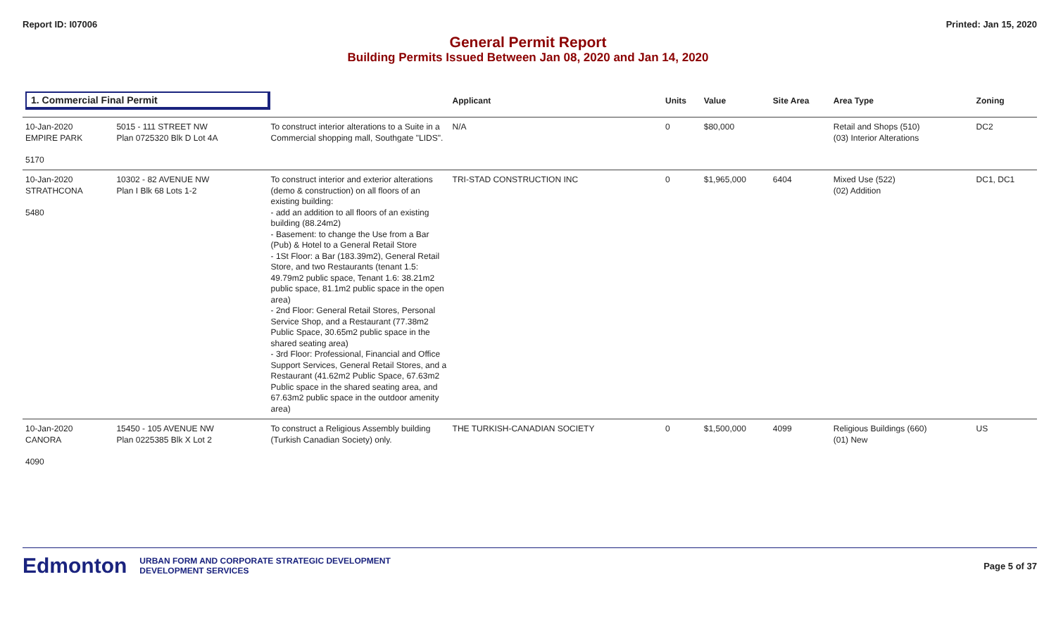Report ID: I07006 Printed: Jan 15, 2020
General Permit Report
Building Permits Issued Between Jan 08, 2020 and Jan 14, 2020
| 1. Commercial Final Permit | | | Applicant | Units | Value | Site Area | Area Type | Zoning |
| --- | --- | --- | --- | --- | --- | --- | --- | --- |
| 10-Jan-2020 EMPIRE PARK 5170 | 5015 - 111 STREET NW Plan 0725320 Blk D Lot 4A | To construct interior alterations to a Suite in a Commercial shopping mall, Southgate "LIDS". | N/A | 0 | $80,000 | | Retail and Shops (510) (03) Interior Alterations | DC2 |
| 10-Jan-2020 STRATHCONA 5480 | 10302 - 82 AVENUE NW Plan I Blk 68 Lots 1-2 | To construct interior and exterior alterations (demo & construction) on all floors of an existing building: - add an addition to all floors of an existing building (88.24m2) - Basement: to change the Use from a Bar (Pub) & Hotel to a General Retail Store - 1St Floor: a Bar (183.39m2), General Retail Store, and two Restaurants (tenant 1.5: 49.79m2 public space, Tenant 1.6: 38.21m2 public space, 81.1m2 public space in the open area) - 2nd Floor: General Retail Stores, Personal Service Shop, and a Restaurant (77.38m2 Public Space, 30.65m2 public space in the shared seating area) - 3rd Floor: Professional, Financial and Office Support Services, General Retail Stores, and a Restaurant (41.62m2 Public Space, 67.63m2 Public space in the shared seating area, and 67.63m2 public space in the outdoor amenity area) | TRI-STAD CONSTRUCTION INC | 0 | $1,965,000 | 6404 | Mixed Use (522) (02) Addition | DC1, DC1 |
| 10-Jan-2020 CANORA 4090 | 15450 - 105 AVENUE NW Plan 0225385 Blk X Lot 2 | To construct a Religious Assembly building (Turkish Canadian Society) only. | THE TURKISH-CANADIAN SOCIETY | 0 | $1,500,000 | 4099 | Religious Buildings (660) (01) New | US |
Edmonton URBAN FORM AND CORPORATE STRATEGIC DEVELOPMENT
DEVELOPMENT SERVICES Page 5 of 37